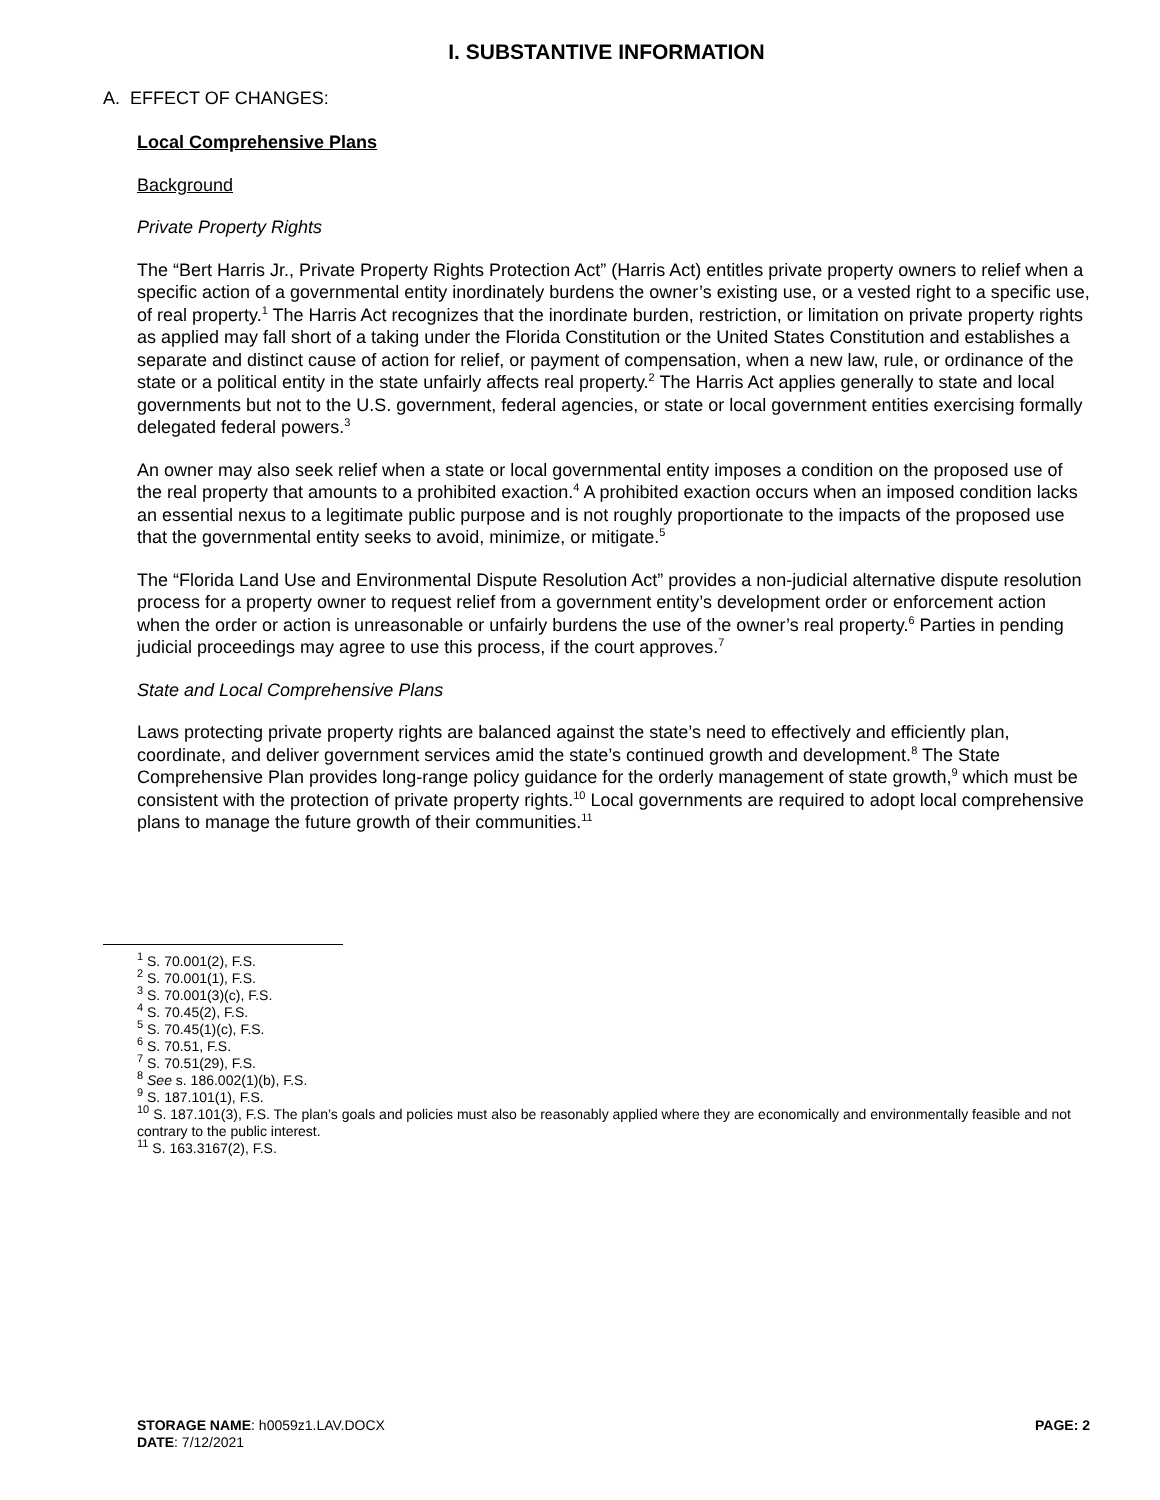I. SUBSTANTIVE INFORMATION
A. EFFECT OF CHANGES:
Local Comprehensive Plans
Background
Private Property Rights
The “Bert Harris Jr., Private Property Rights Protection Act” (Harris Act) entitles private property owners to relief when a specific action of a governmental entity inordinately burdens the owner’s existing use, or a vested right to a specific use, of real property.<sup>1</sup> The Harris Act recognizes that the inordinate burden, restriction, or limitation on private property rights as applied may fall short of a taking under the Florida Constitution or the United States Constitution and establishes a separate and distinct cause of action for relief, or payment of compensation, when a new law, rule, or ordinance of the state or a political entity in the state unfairly affects real property.<sup>2</sup> The Harris Act applies generally to state and local governments but not to the U.S. government, federal agencies, or state or local government entities exercising formally delegated federal powers.<sup>3</sup>
An owner may also seek relief when a state or local governmental entity imposes a condition on the proposed use of the real property that amounts to a prohibited exaction.<sup>4</sup> A prohibited exaction occurs when an imposed condition lacks an essential nexus to a legitimate public purpose and is not roughly proportionate to the impacts of the proposed use that the governmental entity seeks to avoid, minimize, or mitigate.<sup>5</sup>
The “Florida Land Use and Environmental Dispute Resolution Act” provides a non-judicial alternative dispute resolution process for a property owner to request relief from a government entity’s development order or enforcement action when the order or action is unreasonable or unfairly burdens the use of the owner’s real property.<sup>6</sup> Parties in pending judicial proceedings may agree to use this process, if the court approves.<sup>7</sup>
State and Local Comprehensive Plans
Laws protecting private property rights are balanced against the state’s need to effectively and efficiently plan, coordinate, and deliver government services amid the state’s continued growth and development.<sup>8</sup> The State Comprehensive Plan provides long-range policy guidance for the orderly management of state growth,<sup>9</sup> which must be consistent with the protection of private property rights.<sup>10</sup> Local governments are required to adopt local comprehensive plans to manage the future growth of their communities.<sup>11</sup>
<sup>1</sup> S. 70.001(2), F.S.
<sup>2</sup> S. 70.001(1), F.S.
<sup>3</sup> S. 70.001(3)(c), F.S.
<sup>4</sup> S. 70.45(2), F.S.
<sup>5</sup> S. 70.45(1)(c), F.S.
<sup>6</sup> S. 70.51, F.S.
<sup>7</sup> S. 70.51(29), F.S.
<sup>8</sup> See s. 186.002(1)(b), F.S.
<sup>9</sup> S. 187.101(1), F.S.
<sup>10</sup> S. 187.101(3), F.S. The plan’s goals and policies must also be reasonably applied where they are economically and environmentally feasible and not contrary to the public interest.
<sup>11</sup> S. 163.3167(2), F.S.
STORAGE NAME: h0059z1.LAV.DOCX
DATE: 7/12/2021
PAGE: 2